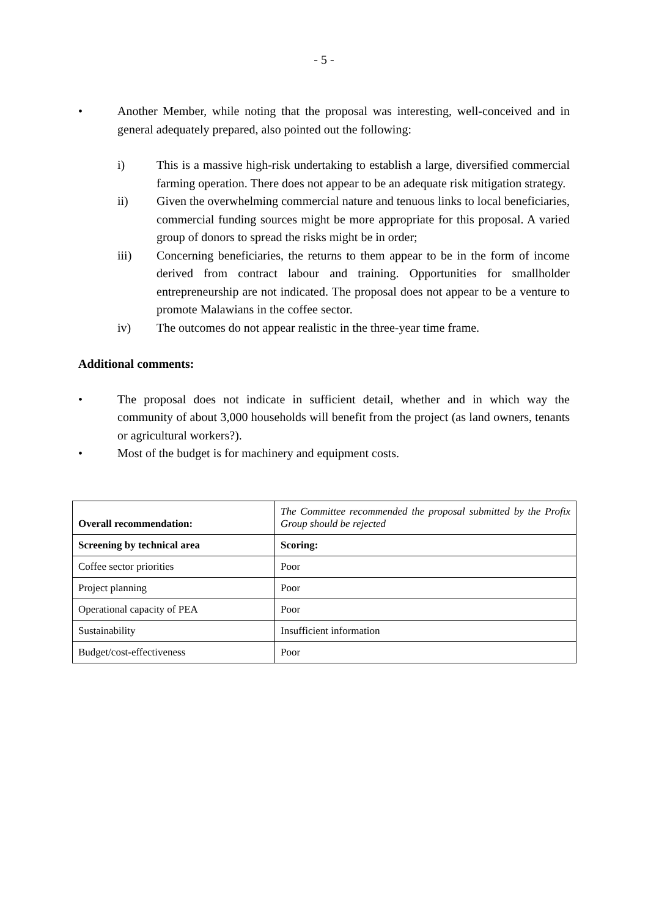- 5 -
• Another Member, while noting that the proposal was interesting, well-conceived and in general adequately prepared, also pointed out the following:
i) This is a massive high-risk undertaking to establish a large, diversified commercial farming operation. There does not appear to be an adequate risk mitigation strategy.
ii) Given the overwhelming commercial nature and tenuous links to local beneficiaries, commercial funding sources might be more appropriate for this proposal. A varied group of donors to spread the risks might be in order;
iii) Concerning beneficiaries, the returns to them appear to be in the form of income derived from contract labour and training. Opportunities for smallholder entrepreneurship are not indicated. The proposal does not appear to be a venture to promote Malawians in the coffee sector.
iv) The outcomes do not appear realistic in the three-year time frame.
Additional comments:
• The proposal does not indicate in sufficient detail, whether and in which way the community of about 3,000 households will benefit from the project (as land owners, tenants or agricultural workers?).
• Most of the budget is for machinery and equipment costs.
| Overall recommendation: | The Committee recommended the proposal submitted by the Profix Group should be rejected |
| Screening by technical area | Scoring: |
| Coffee sector priorities | Poor |
| Project planning | Poor |
| Operational capacity of PEA | Poor |
| Sustainability | Insufficient information |
| Budget/cost-effectiveness | Poor |